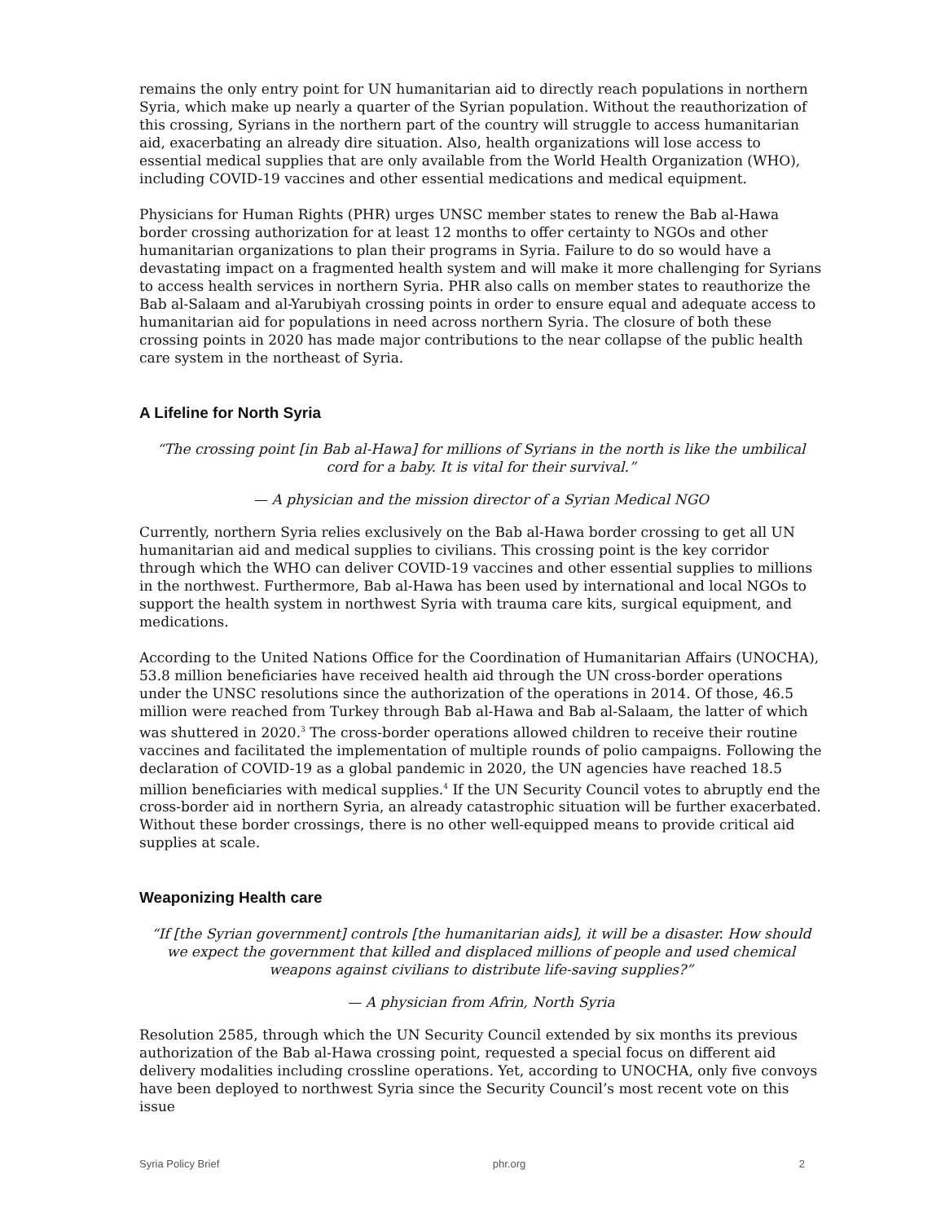remains the only entry point for UN humanitarian aid to directly reach populations in northern Syria, which make up nearly a quarter of the Syrian population. Without the reauthorization of this crossing, Syrians in the northern part of the country will struggle to access humanitarian aid, exacerbating an already dire situation. Also, health organizations will lose access to essential medical supplies that are only available from the World Health Organization (WHO), including COVID-19 vaccines and other essential medications and medical equipment.
Physicians for Human Rights (PHR) urges UNSC member states to renew the Bab al-Hawa border crossing authorization for at least 12 months to offer certainty to NGOs and other humanitarian organizations to plan their programs in Syria. Failure to do so would have a devastating impact on a fragmented health system and will make it more challenging for Syrians to access health services in northern Syria. PHR also calls on member states to reauthorize the Bab al-Salaam and al-Yarubiyah crossing points in order to ensure equal and adequate access to humanitarian aid for populations in need across northern Syria. The closure of both these crossing points in 2020 has made major contributions to the near collapse of the public health care system in the northeast of Syria.
A Lifeline for North Syria
“The crossing point [in Bab al-Hawa] for millions of Syrians in the north is like the umbilical cord for a baby. It is vital for their survival.”
— A physician and the mission director of a Syrian Medical NGO
Currently, northern Syria relies exclusively on the Bab al-Hawa border crossing to get all UN humanitarian aid and medical supplies to civilians. This crossing point is the key corridor through which the WHO can deliver COVID-19 vaccines and other essential supplies to millions in the northwest. Furthermore, Bab al-Hawa has been used by international and local NGOs to support the health system in northwest Syria with trauma care kits, surgical equipment, and medications.
According to the United Nations Office for the Coordination of Humanitarian Affairs (UNOCHA), 53.8 million beneficiaries have received health aid through the UN cross-border operations under the UNSC resolutions since the authorization of the operations in 2014. Of those, 46.5 million were reached from Turkey through Bab al-Hawa and Bab al-Salaam, the latter of which was shuttered in 2020.<sup>3</sup> The cross-border operations allowed children to receive their routine vaccines and facilitated the implementation of multiple rounds of polio campaigns. Following the declaration of COVID-19 as a global pandemic in 2020, the UN agencies have reached 18.5 million beneficiaries with medical supplies.<sup>4</sup> If the UN Security Council votes to abruptly end the cross-border aid in northern Syria, an already catastrophic situation will be further exacerbated. Without these border crossings, there is no other well-equipped means to provide critical aid supplies at scale.
Weaponizing Health care
“If [the Syrian government] controls [the humanitarian aids], it will be a disaster. How should we expect the government that killed and displaced millions of people and used chemical weapons against civilians to distribute life-saving supplies?”
— A physician from Afrin, North Syria
Resolution 2585, through which the UN Security Council extended by six months its previous authorization of the Bab al-Hawa crossing point, requested a special focus on different aid delivery modalities including crossline operations. Yet, according to UNOCHA, only five convoys have been deployed to northwest Syria since the Security Council’s most recent vote on this issue
Syria Policy Brief phr.org 2